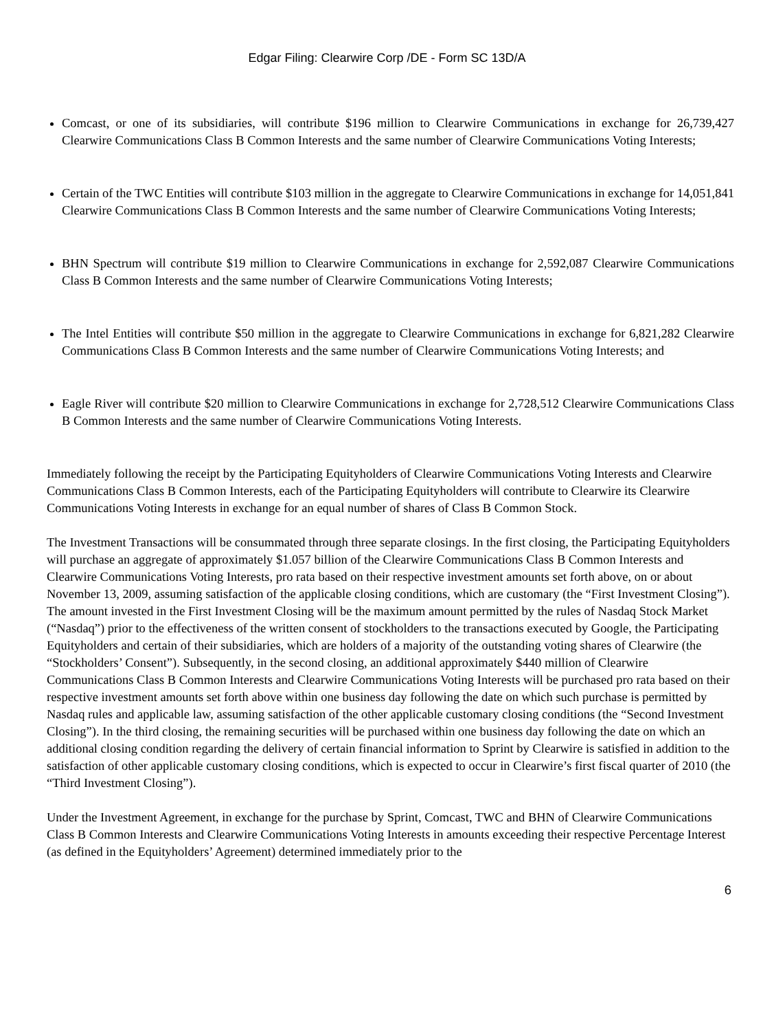Edgar Filing: Clearwire Corp /DE - Form SC 13D/A
Comcast, or one of its subsidiaries, will contribute $196 million to Clearwire Communications in exchange for 26,739,427 Clearwire Communications Class B Common Interests and the same number of Clearwire Communications Voting Interests;
Certain of the TWC Entities will contribute $103 million in the aggregate to Clearwire Communications in exchange for 14,051,841 Clearwire Communications Class B Common Interests and the same number of Clearwire Communications Voting Interests;
BHN Spectrum will contribute $19 million to Clearwire Communications in exchange for 2,592,087 Clearwire Communications Class B Common Interests and the same number of Clearwire Communications Voting Interests;
The Intel Entities will contribute $50 million in the aggregate to Clearwire Communications in exchange for 6,821,282 Clearwire Communications Class B Common Interests and the same number of Clearwire Communications Voting Interests; and
Eagle River will contribute $20 million to Clearwire Communications in exchange for 2,728,512 Clearwire Communications Class B Common Interests and the same number of Clearwire Communications Voting Interests.
Immediately following the receipt by the Participating Equityholders of Clearwire Communications Voting Interests and Clearwire Communications Class B Common Interests, each of the Participating Equityholders will contribute to Clearwire its Clearwire Communications Voting Interests in exchange for an equal number of shares of Class B Common Stock.
The Investment Transactions will be consummated through three separate closings. In the first closing, the Participating Equityholders will purchase an aggregate of approximately $1.057 billion of the Clearwire Communications Class B Common Interests and Clearwire Communications Voting Interests, pro rata based on their respective investment amounts set forth above, on or about November 13, 2009, assuming satisfaction of the applicable closing conditions, which are customary (the “First Investment Closing”). The amount invested in the First Investment Closing will be the maximum amount permitted by the rules of Nasdaq Stock Market (“Nasdaq”) prior to the effectiveness of the written consent of stockholders to the transactions executed by Google, the Participating Equityholders and certain of their subsidiaries, which are holders of a majority of the outstanding voting shares of Clearwire (the “Stockholders’ Consent”). Subsequently, in the second closing, an additional approximately $440 million of Clearwire Communications Class B Common Interests and Clearwire Communications Voting Interests will be purchased pro rata based on their respective investment amounts set forth above within one business day following the date on which such purchase is permitted by Nasdaq rules and applicable law, assuming satisfaction of the other applicable customary closing conditions (the “Second Investment Closing”). In the third closing, the remaining securities will be purchased within one business day following the date on which an additional closing condition regarding the delivery of certain financial information to Sprint by Clearwire is satisfied in addition to the satisfaction of other applicable customary closing conditions, which is expected to occur in Clearwire’s first fiscal quarter of 2010 (the “Third Investment Closing”).
Under the Investment Agreement, in exchange for the purchase by Sprint, Comcast, TWC and BHN of Clearwire Communications Class B Common Interests and Clearwire Communications Voting Interests in amounts exceeding their respective Percentage Interest (as defined in the Equityholders’ Agreement) determined immediately prior to the
6